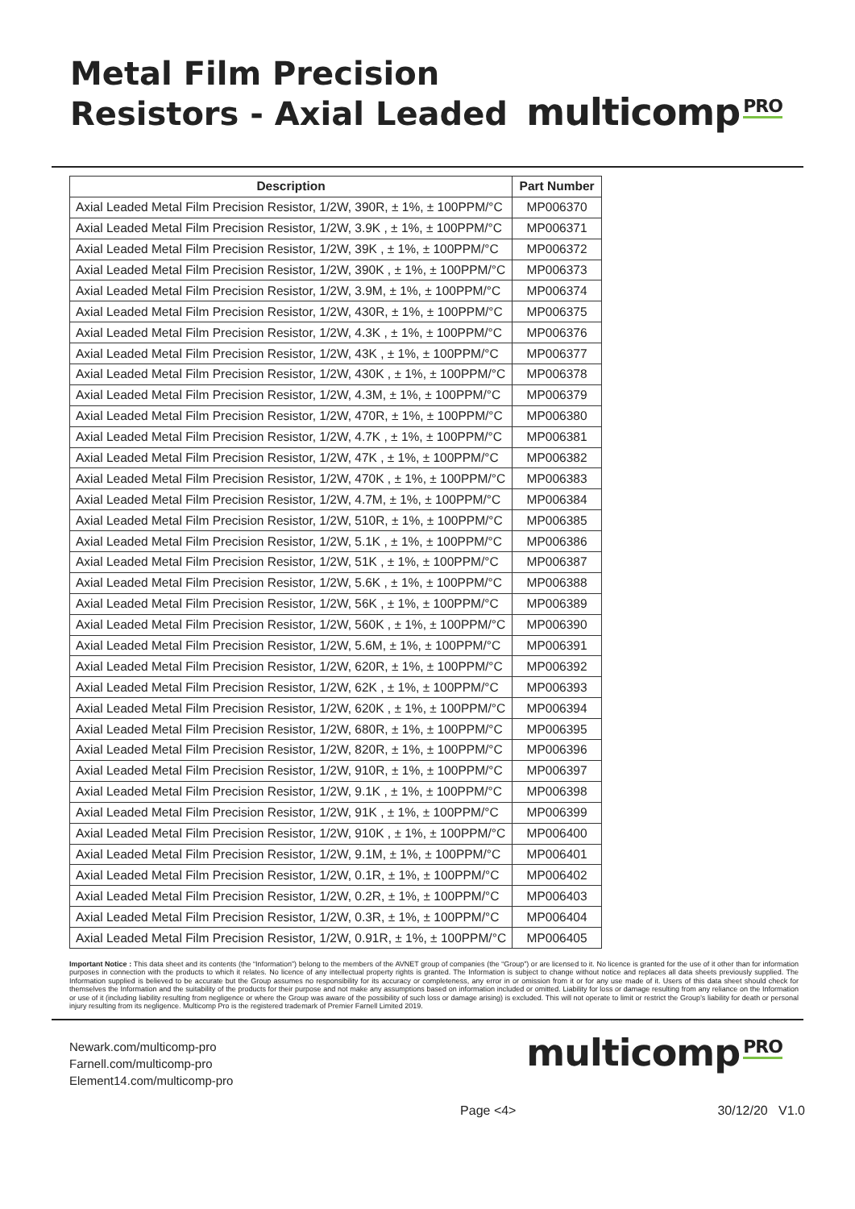Metal Film Precision
Resistors - Axial Leaded
multicomp PRO
| Description | Part Number |
| --- | --- |
| Axial Leaded Metal Film Precision Resistor, 1/2W, 390R, ± 1%, ± 100PPM/°C | MP006370 |
| Axial Leaded Metal Film Precision Resistor, 1/2W, 3.9K , ± 1%, ± 100PPM/°C | MP006371 |
| Axial Leaded Metal Film Precision Resistor, 1/2W, 39K , ± 1%, ± 100PPM/°C | MP006372 |
| Axial Leaded Metal Film Precision Resistor, 1/2W, 390K , ± 1%, ± 100PPM/°C | MP006373 |
| Axial Leaded Metal Film Precision Resistor, 1/2W, 3.9M, ± 1%, ± 100PPM/°C | MP006374 |
| Axial Leaded Metal Film Precision Resistor, 1/2W, 430R, ± 1%, ± 100PPM/°C | MP006375 |
| Axial Leaded Metal Film Precision Resistor, 1/2W, 4.3K , ± 1%, ± 100PPM/°C | MP006376 |
| Axial Leaded Metal Film Precision Resistor, 1/2W, 43K , ± 1%, ± 100PPM/°C | MP006377 |
| Axial Leaded Metal Film Precision Resistor, 1/2W, 430K , ± 1%, ± 100PPM/°C | MP006378 |
| Axial Leaded Metal Film Precision Resistor, 1/2W, 4.3M, ± 1%, ± 100PPM/°C | MP006379 |
| Axial Leaded Metal Film Precision Resistor, 1/2W, 470R, ± 1%, ± 100PPM/°C | MP006380 |
| Axial Leaded Metal Film Precision Resistor, 1/2W, 4.7K , ± 1%, ± 100PPM/°C | MP006381 |
| Axial Leaded Metal Film Precision Resistor, 1/2W, 47K , ± 1%, ± 100PPM/°C | MP006382 |
| Axial Leaded Metal Film Precision Resistor, 1/2W, 470K , ± 1%, ± 100PPM/°C | MP006383 |
| Axial Leaded Metal Film Precision Resistor, 1/2W, 4.7M, ± 1%, ± 100PPM/°C | MP006384 |
| Axial Leaded Metal Film Precision Resistor, 1/2W, 510R, ± 1%, ± 100PPM/°C | MP006385 |
| Axial Leaded Metal Film Precision Resistor, 1/2W, 5.1K , ± 1%, ± 100PPM/°C | MP006386 |
| Axial Leaded Metal Film Precision Resistor, 1/2W, 51K , ± 1%, ± 100PPM/°C | MP006387 |
| Axial Leaded Metal Film Precision Resistor, 1/2W, 5.6K , ± 1%, ± 100PPM/°C | MP006388 |
| Axial Leaded Metal Film Precision Resistor, 1/2W, 56K , ± 1%, ± 100PPM/°C | MP006389 |
| Axial Leaded Metal Film Precision Resistor, 1/2W, 560K , ± 1%, ± 100PPM/°C | MP006390 |
| Axial Leaded Metal Film Precision Resistor, 1/2W, 5.6M, ± 1%, ± 100PPM/°C | MP006391 |
| Axial Leaded Metal Film Precision Resistor, 1/2W, 620R, ± 1%, ± 100PPM/°C | MP006392 |
| Axial Leaded Metal Film Precision Resistor, 1/2W, 62K , ± 1%, ± 100PPM/°C | MP006393 |
| Axial Leaded Metal Film Precision Resistor, 1/2W, 620K , ± 1%, ± 100PPM/°C | MP006394 |
| Axial Leaded Metal Film Precision Resistor, 1/2W, 680R, ± 1%, ± 100PPM/°C | MP006395 |
| Axial Leaded Metal Film Precision Resistor, 1/2W, 820R, ± 1%, ± 100PPM/°C | MP006396 |
| Axial Leaded Metal Film Precision Resistor, 1/2W, 910R, ± 1%, ± 100PPM/°C | MP006397 |
| Axial Leaded Metal Film Precision Resistor, 1/2W, 9.1K , ± 1%, ± 100PPM/°C | MP006398 |
| Axial Leaded Metal Film Precision Resistor, 1/2W, 91K , ± 1%, ± 100PPM/°C | MP006399 |
| Axial Leaded Metal Film Precision Resistor, 1/2W, 910K , ± 1%, ± 100PPM/°C | MP006400 |
| Axial Leaded Metal Film Precision Resistor, 1/2W, 9.1M, ± 1%, ± 100PPM/°C | MP006401 |
| Axial Leaded Metal Film Precision Resistor, 1/2W, 0.1R, ± 1%, ± 100PPM/°C | MP006402 |
| Axial Leaded Metal Film Precision Resistor, 1/2W, 0.2R, ± 1%, ± 100PPM/°C | MP006403 |
| Axial Leaded Metal Film Precision Resistor, 1/2W, 0.3R, ± 1%, ± 100PPM/°C | MP006404 |
| Axial Leaded Metal Film Precision Resistor, 1/2W, 0.91R, ± 1%, ± 100PPM/°C | MP006405 |
Important Notice : This data sheet and its contents (the “Information”) belong to the members of the AVNET group of companies (the “Group”) or are licensed to it. No licence is granted for the use of it other than for information purposes in connection with the products to which it relates. No licence of any intellectual property rights is granted. The Information is subject to change without notice and replaces all data sheets previously supplied. The Information supplied is believed to be accurate but the Group assumes no responsibility for its accuracy or completeness, any error in or omission from it or for any use made of it. Users of this data sheet should check for themselves the Information and the suitability of the products for their purpose and not make any assumptions based on information included or omitted. Liability for loss or damage resulting from any reliance on the Information or use of it (including liability resulting from negligence or where the Group was aware of the possibility of such loss or damage arising) is excluded. This will not operate to limit or restrict the Group’s liability for death or personal injury resulting from its negligence. Multicomp Pro is the registered trademark of Premier Farnell Limited 2019.
Newark.com/multicomp-pro
Farnell.com/multicomp-pro
Element14.com/multicomp-pro
multicomp PRO
Page <4> 30/12/20 V1.0